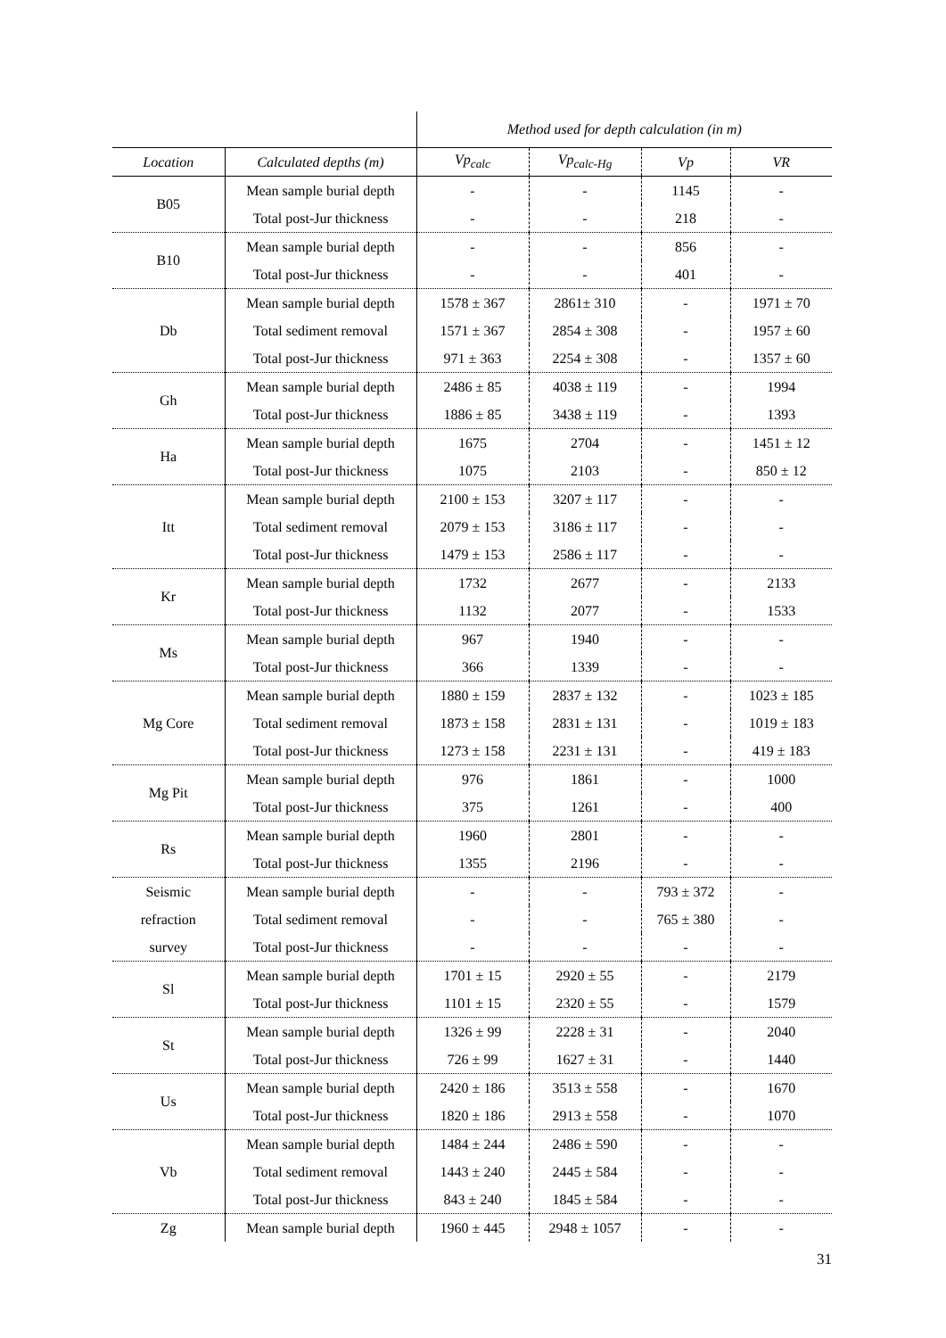| | | Method used for depth calculation (in m) | | | |
| Location | Calculated depths (m) | Vp<sub>calc</sub> | Vp<sub>calc-Hg</sub> | Vp | VR |
| B05 | Mean sample burial depth | - | - | 1145 | - |
| | Total post-Jur thickness | - | - | 218 | - |
| B10 | Mean sample burial depth | - | - | 856 | - |
| | Total post-Jur thickness | - | - | 401 | - |
| Db | Mean sample burial depth | 1578 ± 367 | 2861± 310 | - | 1971 ± 70 |
| | Total sediment removal | 1571 ± 367 | 2854 ± 308 | - | 1957 ± 60 |
| | Total post-Jur thickness | 971 ± 363 | 2254 ± 308 | - | 1357 ± 60 |
| Gh | Mean sample burial depth | 2486 ± 85 | 4038 ± 119 | - | 1994 |
| | Total post-Jur thickness | 1886 ± 85 | 3438 ± 119 | - | 1393 |
| Ha | Mean sample burial depth | 1675 | 2704 | - | 1451 ± 12 |
| | Total post-Jur thickness | 1075 | 2103 | - | 850 ± 12 |
| Itt | Mean sample burial depth | 2100 ± 153 | 3207 ± 117 | - | - |
| | Total sediment removal | 2079 ± 153 | 3186 ± 117 | - | - |
| | Total post-Jur thickness | 1479 ± 153 | 2586 ± 117 | - | - |
| Kr | Mean sample burial depth | 1732 | 2677 | - | 2133 |
| | Total post-Jur thickness | 1132 | 2077 | - | 1533 |
| Ms | Mean sample burial depth | 967 | 1940 | - | - |
| | Total post-Jur thickness | 366 | 1339 | - | - |
| Mg Core | Mean sample burial depth | 1880 ± 159 | 2837 ± 132 | - | 1023 ± 185 |
| | Total sediment removal | 1873 ± 158 | 2831 ± 131 | - | 1019 ± 183 |
| | Total post-Jur thickness | 1273 ± 158 | 2231 ± 131 | - | 419 ± 183 |
| Mg Pit | Mean sample burial depth | 976 | 1861 | - | 1000 |
| | Total post-Jur thickness | 375 | 1261 | - | 400 |
| Rs | Mean sample burial depth | 1960 | 2801 | - | - |
| | Total post-Jur thickness | 1355 | 2196 | - | - |
| Seismic refraction survey | Mean sample burial depth | - | - | 793 ± 372 | - |
| | Total sediment removal | - | - | 765 ± 380 | - |
| | Total post-Jur thickness | - | - | - | - |
| Sl | Mean sample burial depth | 1701 ± 15 | 2920 ± 55 | - | 2179 |
| | Total post-Jur thickness | 1101 ± 15 | 2320 ± 55 | - | 1579 |
| St | Mean sample burial depth | 1326 ± 99 | 2228 ± 31 | - | 2040 |
| | Total post-Jur thickness | 726 ± 99 | 1627 ± 31 | - | 1440 |
| Us | Mean sample burial depth | 2420 ± 186 | 3513 ± 558 | - | 1670 |
| | Total post-Jur thickness | 1820 ± 186 | 2913 ± 558 | - | 1070 |
| Vb | Mean sample burial depth | 1484 ± 244 | 2486 ± 590 | - | - |
| | Total sediment removal | 1443 ± 240 | 2445 ± 584 | - | - |
| | Total post-Jur thickness | 843 ± 240 | 1845 ± 584 | - | - |
| Zg | Mean sample burial depth | 1960 ± 445 | 2948 ± 1057 | - | - |
31